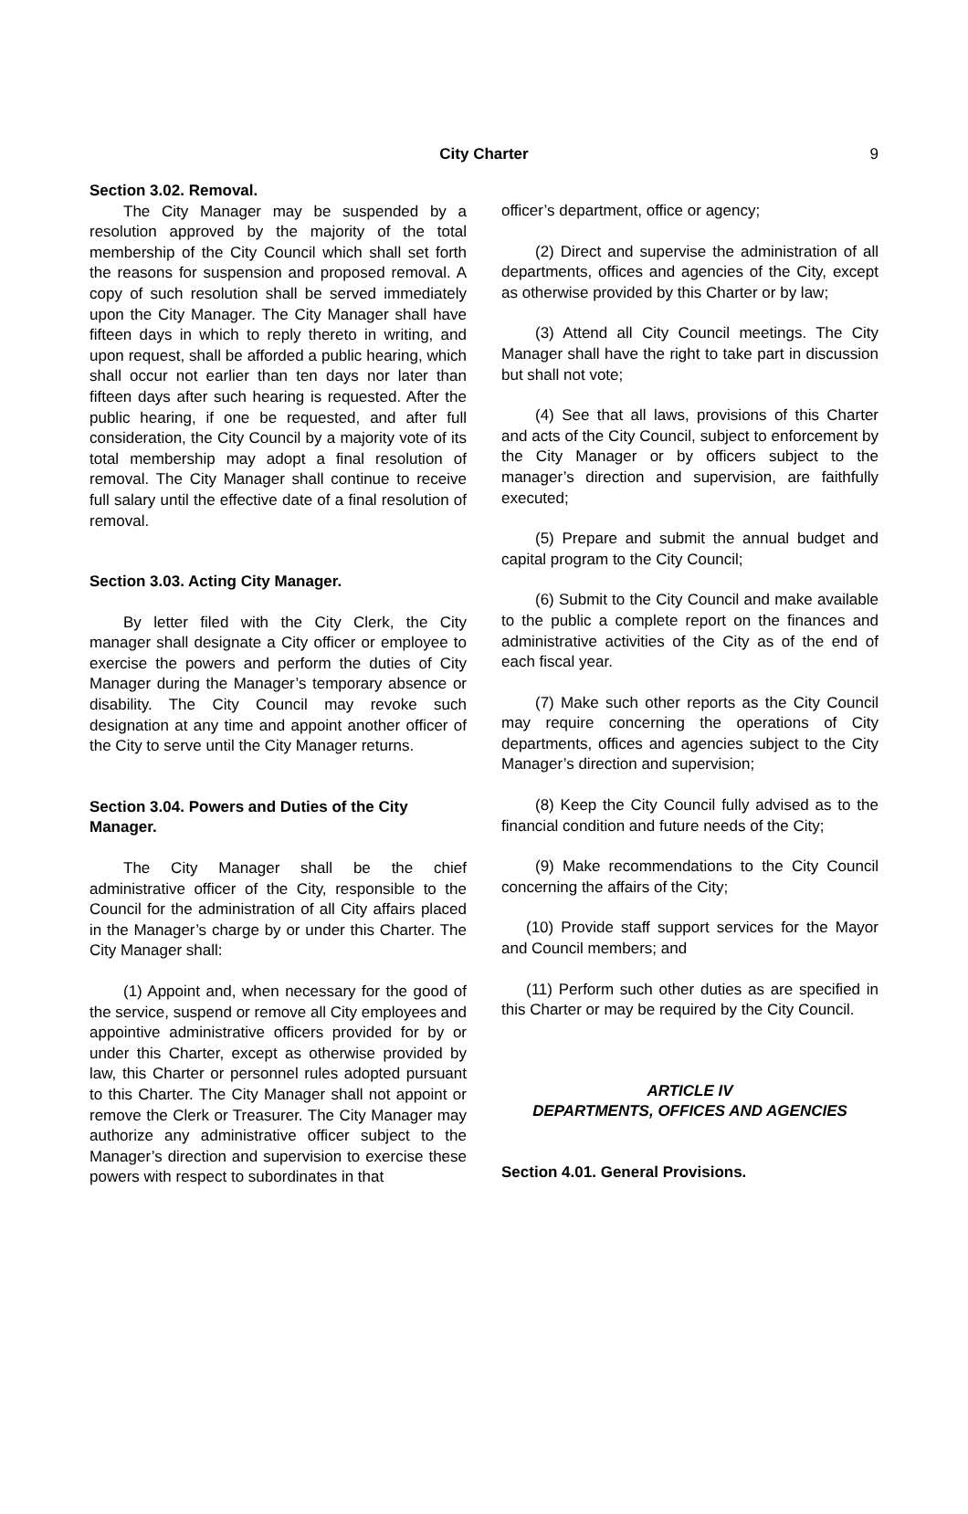City Charter 9
Section 3.02. Removal.
The City Manager may be suspended by a resolution approved by the majority of the total membership of the City Council which shall set forth the reasons for suspension and proposed removal. A copy of such resolution shall be served immediately upon the City Manager. The City Manager shall have fifteen days in which to reply thereto in writing, and upon request, shall be afforded a public hearing, which shall occur not earlier than ten days nor later than fifteen days after such hearing is requested. After the public hearing, if one be requested, and after full consideration, the City Council by a majority vote of its total membership may adopt a final resolution of removal. The City Manager shall continue to receive full salary until the effective date of a final resolution of removal.
Section 3.03. Acting City Manager.
By letter filed with the City Clerk, the City manager shall designate a City officer or employee to exercise the powers and perform the duties of City Manager during the Manager’s temporary absence or disability. The City Council may revoke such designation at any time and appoint another officer of the City to serve until the City Manager returns.
Section 3.04. Powers and Duties of the City Manager.
The City Manager shall be the chief administrative officer of the City, responsible to the Council for the administration of all City affairs placed in the Manager’s charge by or under this Charter. The City Manager shall:
(1) Appoint and, when necessary for the good of the service, suspend or remove all City employees and appointive administrative officers provided for by or under this Charter, except as otherwise provided by law, this Charter or personnel rules adopted pursuant to this Charter. The City Manager shall not appoint or remove the Clerk or Treasurer. The City Manager may authorize any administrative officer subject to the Manager’s direction and supervision to exercise these powers with respect to subordinates in that
officer’s department, office or agency;
(2) Direct and supervise the administration of all departments, offices and agencies of the City, except as otherwise provided by this Charter or by law;
(3) Attend all City Council meetings. The City Manager shall have the right to take part in discussion but shall not vote;
(4) See that all laws, provisions of this Charter and acts of the City Council, subject to enforcement by the City Manager or by officers subject to the manager’s direction and supervision, are faithfully executed;
(5) Prepare and submit the annual budget and capital program to the City Council;
(6) Submit to the City Council and make available to the public a complete report on the finances and administrative activities of the City as of the end of each fiscal year.
(7) Make such other reports as the City Council may require concerning the operations of City departments, offices and agencies subject to the City Manager’s direction and supervision;
(8) Keep the City Council fully advised as to the financial condition and future needs of the City;
(9) Make recommendations to the City Council concerning the affairs of the City;
(10) Provide staff support services for the Mayor and Council members; and
(11) Perform such other duties as are specified in this Charter or may be required by the City Council.
ARTICLE IV
DEPARTMENTS, OFFICES AND AGENCIES
Section 4.01. General Provisions.